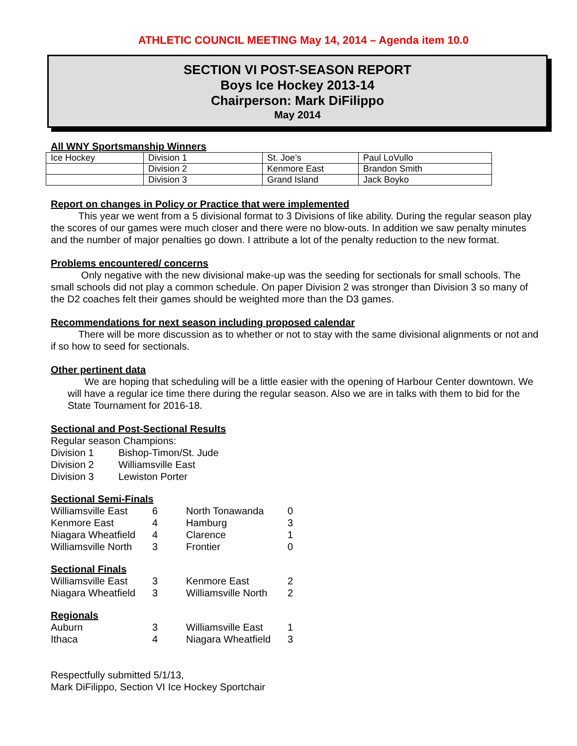ATHLETIC COUNCIL MEETING May 14, 2014 – Agenda item 10.0
SECTION VI POST-SEASON REPORT
Boys Ice Hockey 2013-14
Chairperson: Mark DiFilippo
May 2014
All WNY Sportsmanship Winners
| Ice Hockey | Division 1 | St. Joe’s | Paul LoVullo |
| | Division 2 | Kenmore East | Brandon Smith |
| | Division 3 | Grand Island | Jack Boyko |
Report on changes in Policy or Practice that were implemented
This year we went from a 5 divisional format to 3 Divisions of like ability. During the regular season play the scores of our games were much closer and there were no blow-outs. In addition we saw penalty minutes and the number of major penalties go down. I attribute a lot of the penalty reduction to the new format.
Problems encountered/ concerns
Only negative with the new divisional make-up was the seeding for sectionals for small schools. The small schools did not play a common schedule. On paper Division 2 was stronger than Division 3 so many of the D2 coaches felt their games should be weighted more than the D3 games.
Recommendations for next season including proposed calendar
There will be more discussion as to whether or not to stay with the same divisional alignments or not and if so how to seed for sectionals.
Other pertinent data
We are hoping that scheduling will be a little easier with the opening of Harbour Center downtown. We will have a regular ice time there during the regular season. Also we are in talks with them to bid for the State Tournament for 2016-18.
Sectional and Post-Sectional Results
Regular season Champions:
| Division 1 | Bishop-Timon/St. Jude |
| Division 2 | Williamsville East |
| Division 3 | Lewiston Porter |
Sectional Semi-Finals
| Williamsville East | 6 | North Tonawanda | 0 |
| Kenmore East | 4 | Hamburg | 3 |
| Niagara Wheatfield | 4 | Clarence | 1 |
| Williamsville North | 3 | Frontier | 0 |
Sectional Finals
| Williamsville East | 3 | Kenmore East | 2 |
| Niagara Wheatfield | 3 | Williamsville North | 2 |
Regionals
| Auburn | 3 | Williamsville East | 1 |
| Ithaca | 4 | Niagara Wheatfield | 3 |
Respectfully submitted 5/1/13,
Mark DiFilippo, Section VI Ice Hockey Sportchair